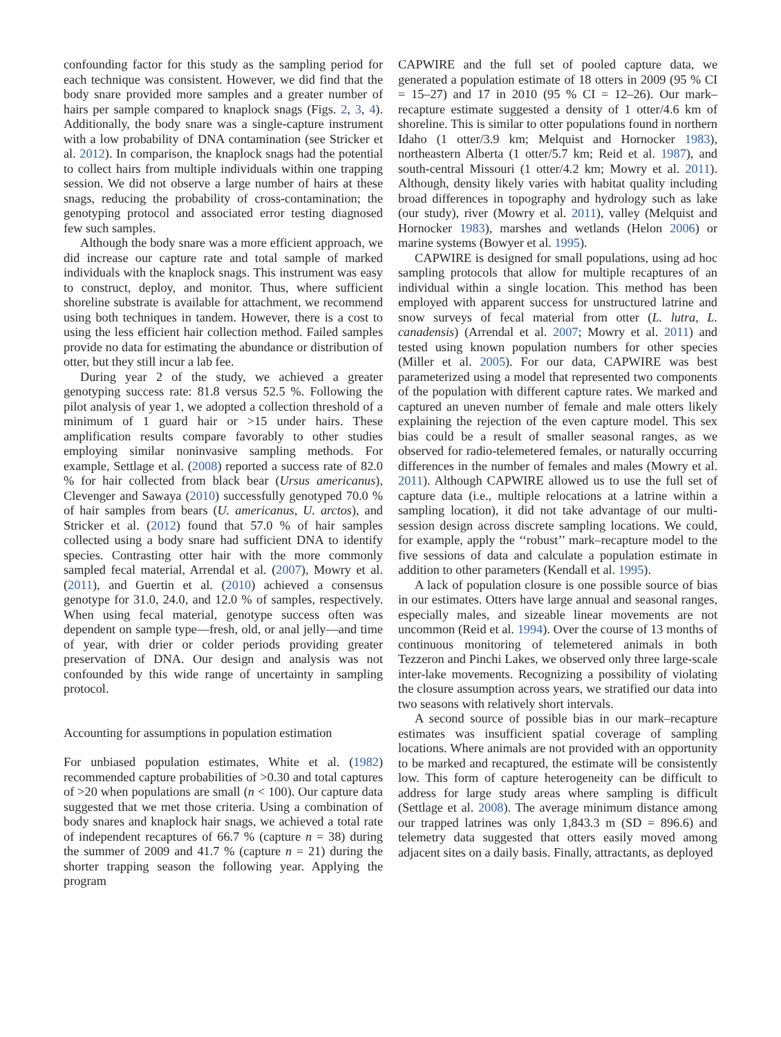confounding factor for this study as the sampling period for each technique was consistent. However, we did find that the body snare provided more samples and a greater number of hairs per sample compared to knaplock snags (Figs. 2, 3, 4). Additionally, the body snare was a single-capture instrument with a low probability of DNA contamination (see Stricker et al. 2012). In comparison, the knaplock snags had the potential to collect hairs from multiple individuals within one trapping session. We did not observe a large number of hairs at these snags, reducing the probability of cross-contamination; the genotyping protocol and associated error testing diagnosed few such samples.
Although the body snare was a more efficient approach, we did increase our capture rate and total sample of marked individuals with the knaplock snags. This instrument was easy to construct, deploy, and monitor. Thus, where sufficient shoreline substrate is available for attachment, we recommend using both techniques in tandem. However, there is a cost to using the less efficient hair collection method. Failed samples provide no data for estimating the abundance or distribution of otter, but they still incur a lab fee.
During year 2 of the study, we achieved a greater genotyping success rate: 81.8 versus 52.5 %. Following the pilot analysis of year 1, we adopted a collection threshold of a minimum of 1 guard hair or >15 under hairs. These amplification results compare favorably to other studies employing similar noninvasive sampling methods. For example, Settlage et al. (2008) reported a success rate of 82.0 % for hair collected from black bear (Ursus americanus), Clevenger and Sawaya (2010) successfully genotyped 70.0 % of hair samples from bears (U. americanus, U. arctos), and Stricker et al. (2012) found that 57.0 % of hair samples collected using a body snare had sufficient DNA to identify species. Contrasting otter hair with the more commonly sampled fecal material, Arrendal et al. (2007), Mowry et al. (2011), and Guertin et al. (2010) achieved a consensus genotype for 31.0, 24.0, and 12.0 % of samples, respectively. When using fecal material, genotype success often was dependent on sample type—fresh, old, or anal jelly—and time of year, with drier or colder periods providing greater preservation of DNA. Our design and analysis was not confounded by this wide range of uncertainty in sampling protocol.
Accounting for assumptions in population estimation
For unbiased population estimates, White et al. (1982) recommended capture probabilities of >0.30 and total captures of >20 when populations are small (n < 100). Our capture data suggested that we met those criteria. Using a combination of body snares and knaplock hair snags, we achieved a total rate of independent recaptures of 66.7 % (capture n = 38) during the summer of 2009 and 41.7 % (capture n = 21) during the shorter trapping season the following year. Applying the program
CAPWIRE and the full set of pooled capture data, we generated a population estimate of 18 otters in 2009 (95 % CI = 15–27) and 17 in 2010 (95 % CI = 12–26). Our mark–recapture estimate suggested a density of 1 otter/4.6 km of shoreline. This is similar to otter populations found in northern Idaho (1 otter/3.9 km; Melquist and Hornocker 1983), northeastern Alberta (1 otter/5.7 km; Reid et al. 1987), and south-central Missouri (1 otter/4.2 km; Mowry et al. 2011). Although, density likely varies with habitat quality including broad differences in topography and hydrology such as lake (our study), river (Mowry et al. 2011), valley (Melquist and Hornocker 1983), marshes and wetlands (Helon 2006) or marine systems (Bowyer et al. 1995).
CAPWIRE is designed for small populations, using ad hoc sampling protocols that allow for multiple recaptures of an individual within a single location. This method has been employed with apparent success for unstructured latrine and snow surveys of fecal material from otter (L. lutra, L. canadensis) (Arrendal et al. 2007; Mowry et al. 2011) and tested using known population numbers for other species (Miller et al. 2005). For our data, CAPWIRE was best parameterized using a model that represented two components of the population with different capture rates. We marked and captured an uneven number of female and male otters likely explaining the rejection of the even capture model. This sex bias could be a result of smaller seasonal ranges, as we observed for radio-telemetered females, or naturally occurring differences in the number of females and males (Mowry et al. 2011). Although CAPWIRE allowed us to use the full set of capture data (i.e., multiple relocations at a latrine within a sampling location), it did not take advantage of our multi-session design across discrete sampling locations. We could, for example, apply the ‘‘robust’’ mark–recapture model to the five sessions of data and calculate a population estimate in addition to other parameters (Kendall et al. 1995).
A lack of population closure is one possible source of bias in our estimates. Otters have large annual and seasonal ranges, especially males, and sizeable linear movements are not uncommon (Reid et al. 1994). Over the course of 13 months of continuous monitoring of telemetered animals in both Tezzeron and Pinchi Lakes, we observed only three large-scale inter-lake movements. Recognizing a possibility of violating the closure assumption across years, we stratified our data into two seasons with relatively short intervals.
A second source of possible bias in our mark–recapture estimates was insufficient spatial coverage of sampling locations. Where animals are not provided with an opportunity to be marked and recaptured, the estimate will be consistently low. This form of capture heterogeneity can be difficult to address for large study areas where sampling is difficult (Settlage et al. 2008). The average minimum distance among our trapped latrines was only 1,843.3 m (SD = 896.6) and telemetry data suggested that otters easily moved among adjacent sites on a daily basis. Finally, attractants, as deployed